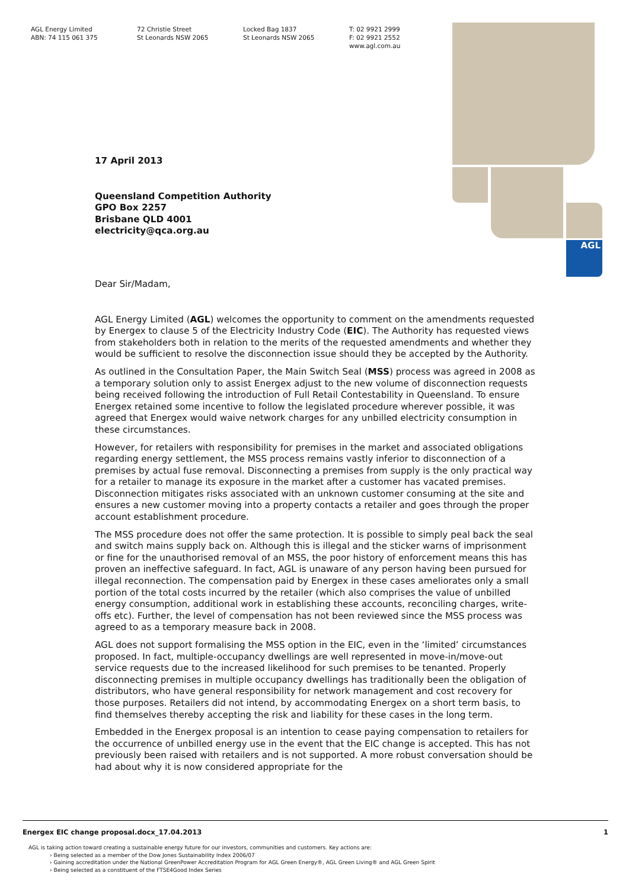AGL Energy Limited
ABN: 74 115 061 375
72 Christie Street
St Leonards NSW 2065
Locked Bag 1837
St Leonards NSW 2065
T: 02 9921 2999
F: 02 9921 2552
www.agl.com.au
AGL
17 April 2013
Queensland Competition Authority
GPO Box 2257
Brisbane QLD 4001
electricity@qca.org.au
Dear Sir/Madam,
AGL Energy Limited (AGL) welcomes the opportunity to comment on the amendments requested by Energex to clause 5 of the Electricity Industry Code (EIC). The Authority has requested views from stakeholders both in relation to the merits of the requested amendments and whether they would be sufficient to resolve the disconnection issue should they be accepted by the Authority.
As outlined in the Consultation Paper, the Main Switch Seal (MSS) process was agreed in 2008 as a temporary solution only to assist Energex adjust to the new volume of disconnection requests being received following the introduction of Full Retail Contestability in Queensland. To ensure Energex retained some incentive to follow the legislated procedure wherever possible, it was agreed that Energex would waive network charges for any unbilled electricity consumption in these circumstances.
However, for retailers with responsibility for premises in the market and associated obligations regarding energy settlement, the MSS process remains vastly inferior to disconnection of a premises by actual fuse removal. Disconnecting a premises from supply is the only practical way for a retailer to manage its exposure in the market after a customer has vacated premises. Disconnection mitigates risks associated with an unknown customer consuming at the site and ensures a new customer moving into a property contacts a retailer and goes through the proper account establishment procedure.
The MSS procedure does not offer the same protection. It is possible to simply peal back the seal and switch mains supply back on. Although this is illegal and the sticker warns of imprisonment or fine for the unauthorised removal of an MSS, the poor history of enforcement means this has proven an ineffective safeguard. In fact, AGL is unaware of any person having been pursued for illegal reconnection. The compensation paid by Energex in these cases ameliorates only a small portion of the total costs incurred by the retailer (which also comprises the value of unbilled energy consumption, additional work in establishing these accounts, reconciling charges, write-offs etc). Further, the level of compensation has not been reviewed since the MSS process was agreed to as a temporary measure back in 2008.
AGL does not support formalising the MSS option in the EIC, even in the ‘limited’ circumstances proposed. In fact, multiple-occupancy dwellings are well represented in move-in/move-out service requests due to the increased likelihood for such premises to be tenanted. Properly disconnecting premises in multiple occupancy dwellings has traditionally been the obligation of distributors, who have general responsibility for network management and cost recovery for those purposes. Retailers did not intend, by accommodating Energex on a short term basis, to find themselves thereby accepting the risk and liability for these cases in the long term.
Embedded in the Energex proposal is an intention to cease paying compensation to retailers for the occurrence of unbilled energy use in the event that the EIC change is accepted. This has not previously been raised with retailers and is not supported. A more robust conversation should be had about why it is now considered appropriate for the
Energex EIC change proposal.docx_17.04.2013 1
AGL is taking action toward creating a sustainable energy future for our investors, communities and customers. Key actions are:
› Being selected as a member of the Dow Jones Sustainability Index 2006/07
› Gaining accreditation under the National GreenPower Accreditation Program for AGL Green Energy®, AGL Green Living® and AGL Green Spirit
› Being selected as a constituent of the FTSE4Good Index Series